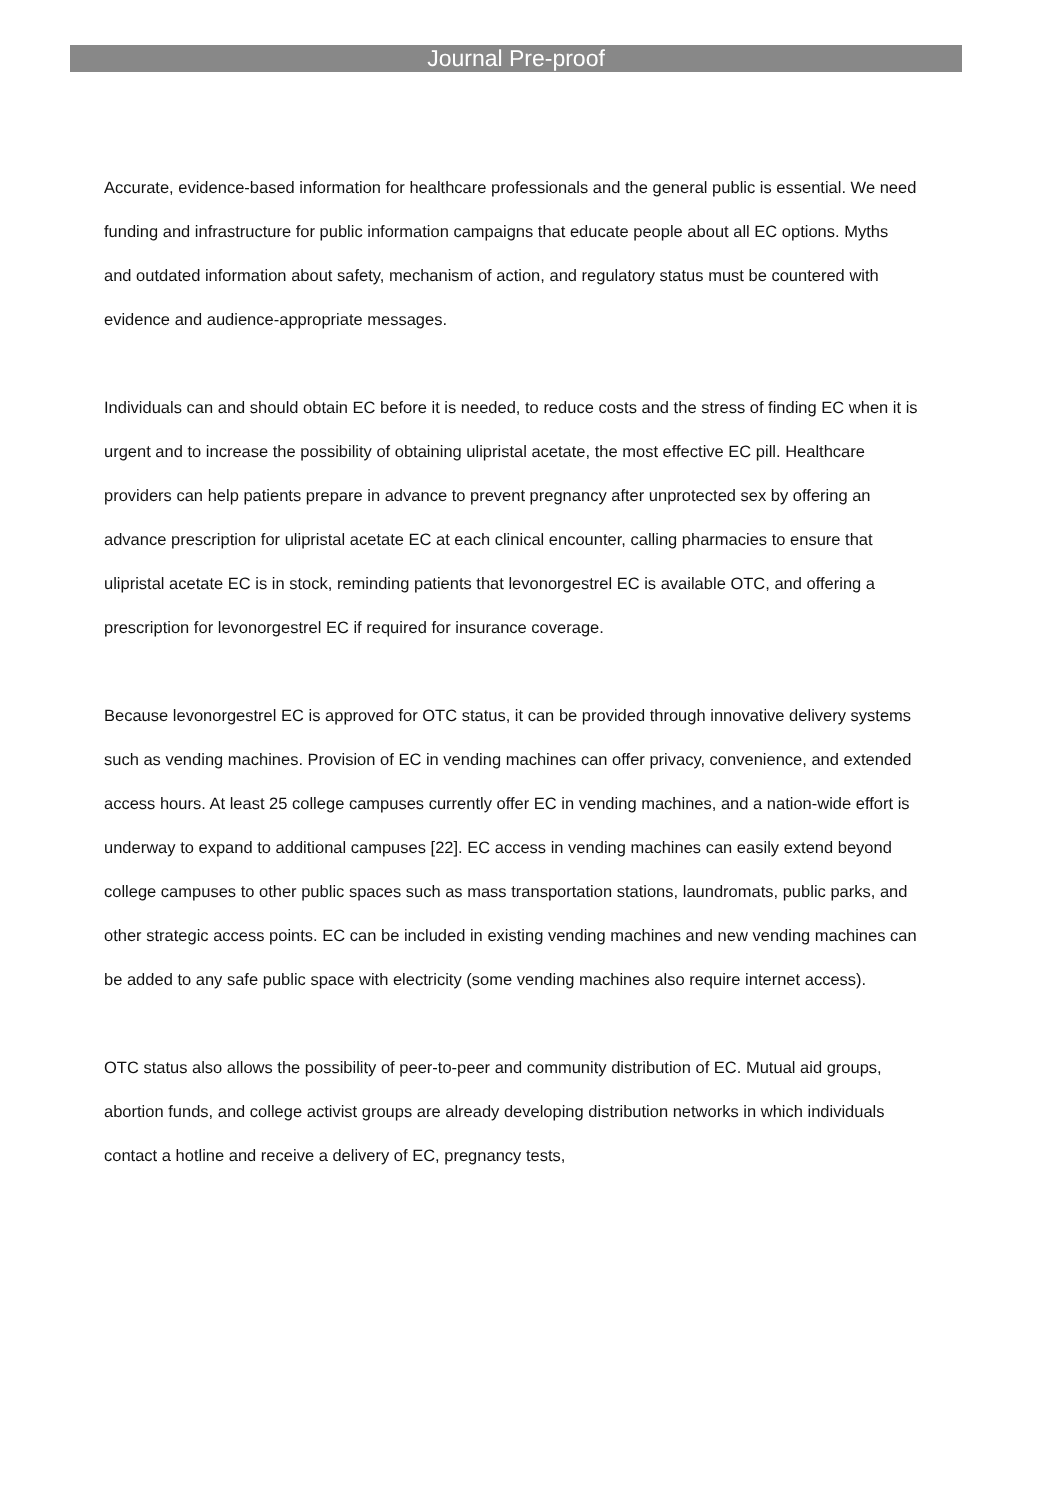Journal Pre-proof
Accurate, evidence-based information for healthcare professionals and the general public is essential. We need funding and infrastructure for public information campaigns that educate people about all EC options. Myths and outdated information about safety, mechanism of action, and regulatory status must be countered with evidence and audience-appropriate messages.
Individuals can and should obtain EC before it is needed, to reduce costs and the stress of finding EC when it is urgent and to increase the possibility of obtaining ulipristal acetate, the most effective EC pill. Healthcare providers can help patients prepare in advance to prevent pregnancy after unprotected sex by offering an advance prescription for ulipristal acetate EC at each clinical encounter, calling pharmacies to ensure that ulipristal acetate EC is in stock, reminding patients that levonorgestrel EC is available OTC, and offering a prescription for levonorgestrel EC if required for insurance coverage.
Because levonorgestrel EC is approved for OTC status, it can be provided through innovative delivery systems such as vending machines. Provision of EC in vending machines can offer privacy, convenience, and extended access hours. At least 25 college campuses currently offer EC in vending machines, and a nation-wide effort is underway to expand to additional campuses [22]. EC access in vending machines can easily extend beyond college campuses to other public spaces such as mass transportation stations, laundromats, public parks, and other strategic access points. EC can be included in existing vending machines and new vending machines can be added to any safe public space with electricity (some vending machines also require internet access).
OTC status also allows the possibility of peer-to-peer and community distribution of EC. Mutual aid groups, abortion funds, and college activist groups are already developing distribution networks in which individuals contact a hotline and receive a delivery of EC, pregnancy tests,